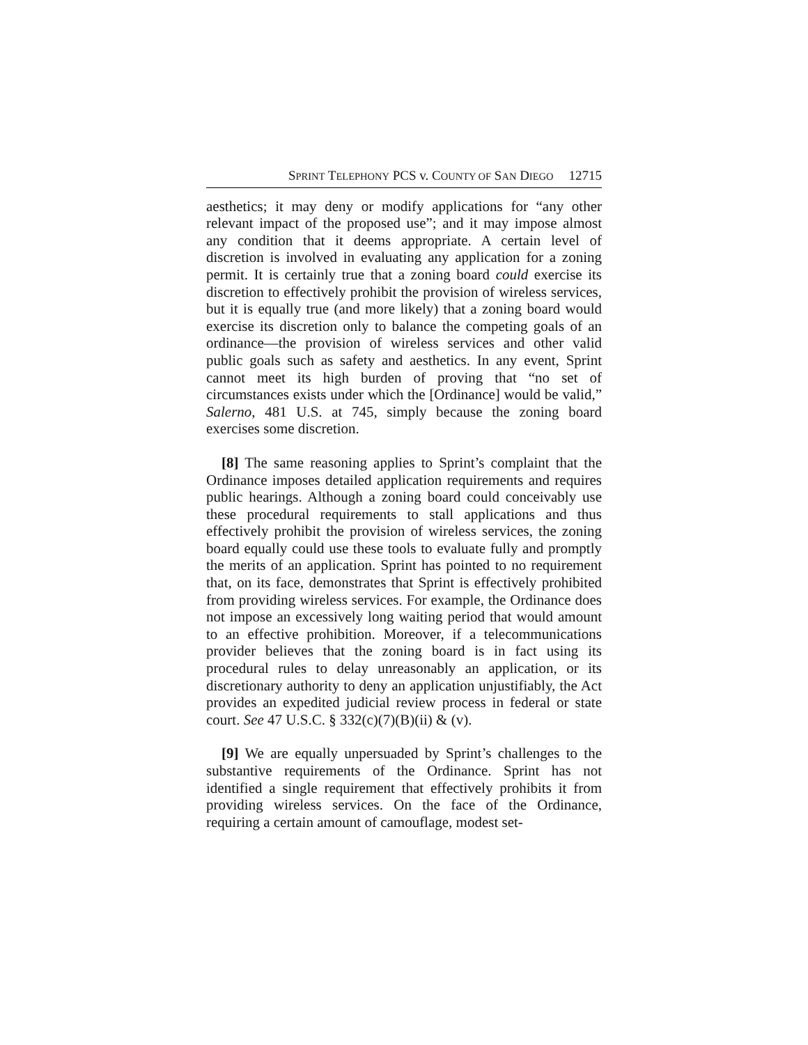SPRINT TELEPHONY PCS v. COUNTY OF SAN DIEGO 12715
aesthetics; it may deny or modify applications for “any other relevant impact of the proposed use”; and it may impose almost any condition that it deems appropriate. A certain level of discretion is involved in evaluating any application for a zoning permit. It is certainly true that a zoning board could exercise its discretion to effectively prohibit the provision of wireless services, but it is equally true (and more likely) that a zoning board would exercise its discretion only to balance the competing goals of an ordinance—the provision of wireless services and other valid public goals such as safety and aesthetics. In any event, Sprint cannot meet its high burden of proving that “no set of circumstances exists under which the [Ordinance] would be valid,” Salerno, 481 U.S. at 745, simply because the zoning board exercises some discretion.
[8] The same reasoning applies to Sprint’s complaint that the Ordinance imposes detailed application requirements and requires public hearings. Although a zoning board could conceivably use these procedural requirements to stall applications and thus effectively prohibit the provision of wireless services, the zoning board equally could use these tools to evaluate fully and promptly the merits of an application. Sprint has pointed to no requirement that, on its face, demonstrates that Sprint is effectively prohibited from providing wireless services. For example, the Ordinance does not impose an excessively long waiting period that would amount to an effective prohibition. Moreover, if a telecommunications provider believes that the zoning board is in fact using its procedural rules to delay unreasonably an application, or its discretionary authority to deny an application unjustifiably, the Act provides an expedited judicial review process in federal or state court. See 47 U.S.C. § 332(c)(7)(B)(ii) & (v).
[9] We are equally unpersuaded by Sprint’s challenges to the substantive requirements of the Ordinance. Sprint has not identified a single requirement that effectively prohibits it from providing wireless services. On the face of the Ordinance, requiring a certain amount of camouflage, modest set-